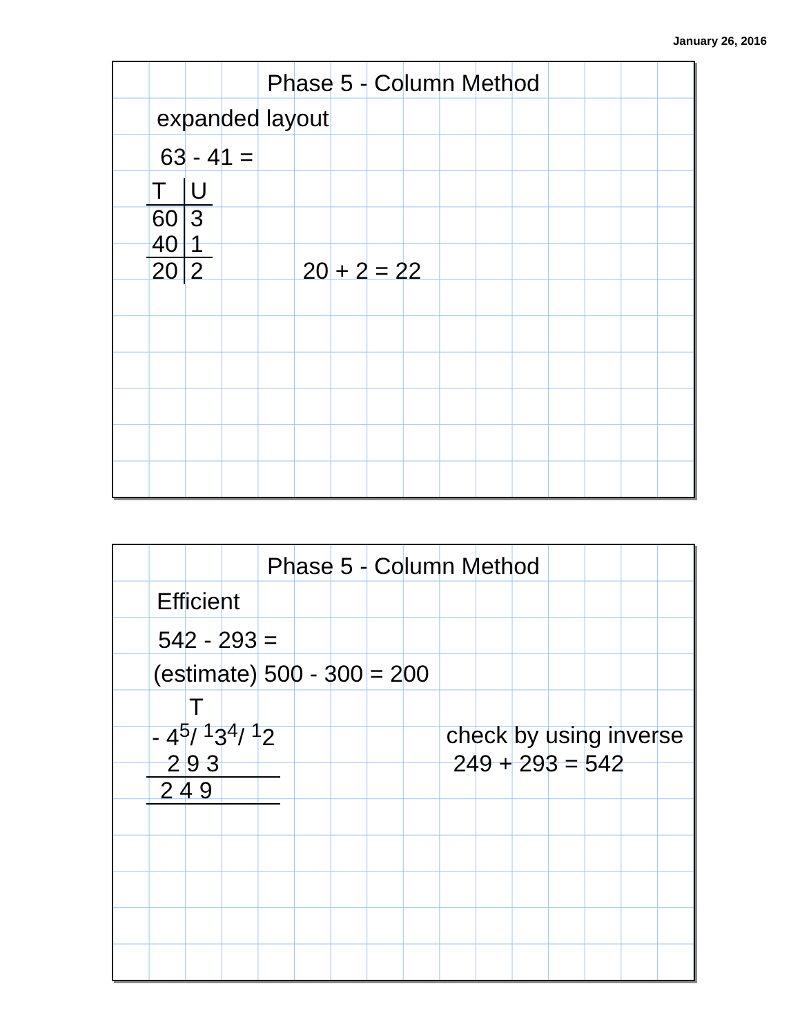January 26, 2016
Phase 5 - Column Method
expanded layout
63 - 41 =
| T | U | |
| 60 | 3 | |
| 40 | 1 | |
| 20 | 2 | 20 + 2 = 22 |
Phase 5 - Column Method
Efficient
542 - 293 =
(estimate) 500 - 300 = 200
T
| - 4<sup>5</sup>/ <sup>1</sup>3<sup>4</sup>/ <sup>1</sup>2 | check by using inverse |
| 2 9 3 | 249 + 293 = 542 |
| 2 4 9 | |